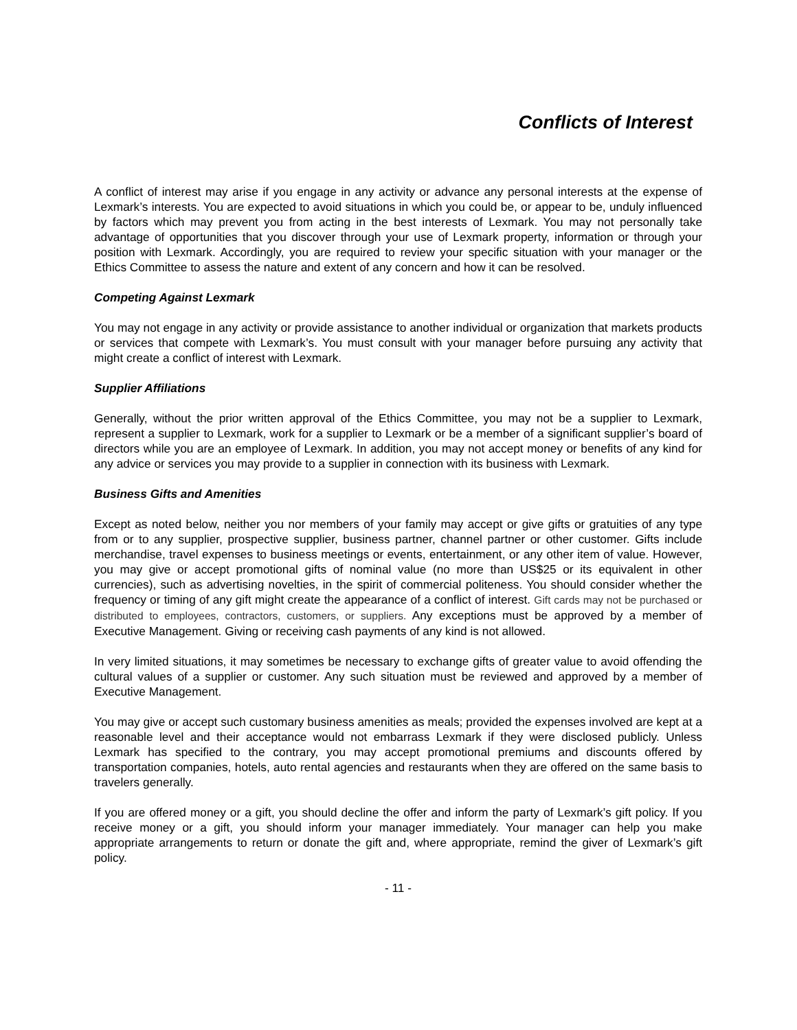Conflicts of Interest
A conflict of interest may arise if you engage in any activity or advance any personal interests at the expense of Lexmark’s interests. You are expected to avoid situations in which you could be, or appear to be, unduly influenced by factors which may prevent you from acting in the best interests of Lexmark. You may not personally take advantage of opportunities that you discover through your use of Lexmark property, information or through your position with Lexmark. Accordingly, you are required to review your specific situation with your manager or the Ethics Committee to assess the nature and extent of any concern and how it can be resolved.
Competing Against Lexmark
You may not engage in any activity or provide assistance to another individual or organization that markets products or services that compete with Lexmark’s. You must consult with your manager before pursuing any activity that might create a conflict of interest with Lexmark.
Supplier Affiliations
Generally, without the prior written approval of the Ethics Committee, you may not be a supplier to Lexmark, represent a supplier to Lexmark, work for a supplier to Lexmark or be a member of a significant supplier’s board of directors while you are an employee of Lexmark. In addition, you may not accept money or benefits of any kind for any advice or services you may provide to a supplier in connection with its business with Lexmark.
Business Gifts and Amenities
Except as noted below, neither you nor members of your family may accept or give gifts or gratuities of any type from or to any supplier, prospective supplier, business partner, channel partner or other customer. Gifts include merchandise, travel expenses to business meetings or events, entertainment, or any other item of value. However, you may give or accept promotional gifts of nominal value (no more than US$25 or its equivalent in other currencies), such as advertising novelties, in the spirit of commercial politeness. You should consider whether the frequency or timing of any gift might create the appearance of a conflict of interest. Gift cards may not be purchased or distributed to employees, contractors, customers, or suppliers. Any exceptions must be approved by a member of Executive Management. Giving or receiving cash payments of any kind is not allowed.
In very limited situations, it may sometimes be necessary to exchange gifts of greater value to avoid offending the cultural values of a supplier or customer. Any such situation must be reviewed and approved by a member of Executive Management.
You may give or accept such customary business amenities as meals; provided the expenses involved are kept at a reasonable level and their acceptance would not embarrass Lexmark if they were disclosed publicly. Unless Lexmark has specified to the contrary, you may accept promotional premiums and discounts offered by transportation companies, hotels, auto rental agencies and restaurants when they are offered on the same basis to travelers generally.
If you are offered money or a gift, you should decline the offer and inform the party of Lexmark’s gift policy. If you receive money or a gift, you should inform your manager immediately. Your manager can help you make appropriate arrangements to return or donate the gift and, where appropriate, remind the giver of Lexmark’s gift policy.
- 11 -